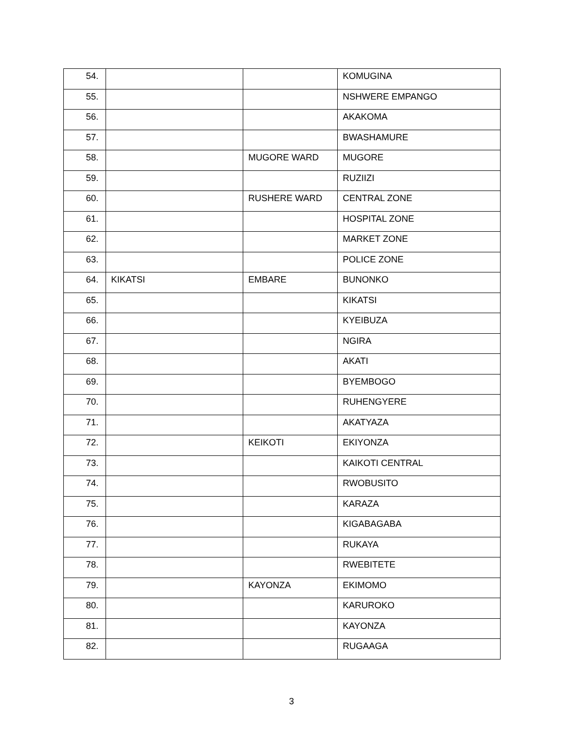| 54. | | | KOMUGINA |
| 55. | | | NSHWERE EMPANGO |
| 56. | | | AKAKOMA |
| 57. | | | BWASHAMURE |
| 58. | | MUGORE WARD | MUGORE |
| 59. | | | RUZIIZI |
| 60. | | RUSHERE WARD | CENTRAL ZONE |
| 61. | | | HOSPITAL ZONE |
| 62. | | | MARKET ZONE |
| 63. | | | POLICE ZONE |
| 64. | KIKATSI | EMBARE | BUNONKO |
| 65. | | | KIKATSI |
| 66. | | | KYEIBUZA |
| 67. | | | NGIRA |
| 68. | | | AKATI |
| 69. | | | BYEMBOGO |
| 70. | | | RUHENGYERE |
| 71. | | | AKATYAZA |
| 72. | | KEIKOTI | EKIYONZA |
| 73. | | | KAIKOTI CENTRAL |
| 74. | | | RWOBUSITO |
| 75. | | | KARAZA |
| 76. | | | KIGABAGABA |
| 77. | | | RUKAYA |
| 78. | | | RWEBITETE |
| 79. | | KAYONZA | EKIMOMO |
| 80. | | | KARUROKO |
| 81. | | | KAYONZA |
| 82. | | | RUGAAGA |
3